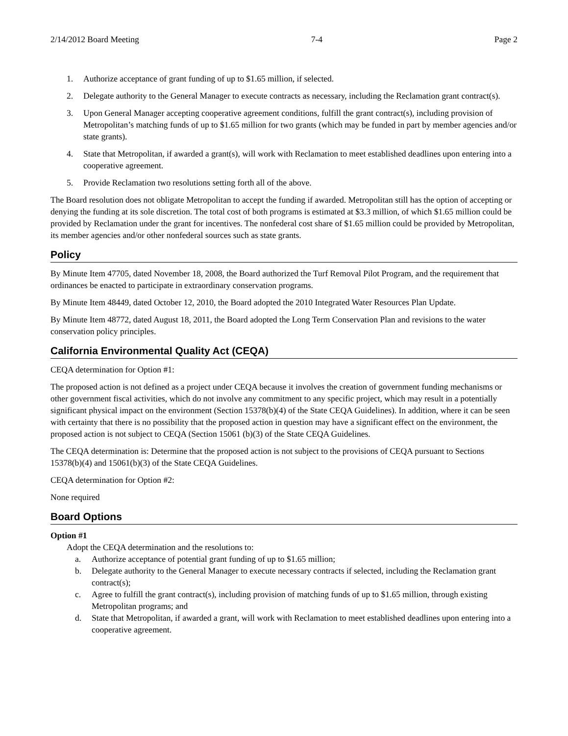2/14/2012 Board Meeting 7-4 Page 2
1. Authorize acceptance of grant funding of up to $1.65 million, if selected.
2. Delegate authority to the General Manager to execute contracts as necessary, including the Reclamation grant contract(s).
3. Upon General Manager accepting cooperative agreement conditions, fulfill the grant contract(s), including provision of Metropolitan’s matching funds of up to $1.65 million for two grants (which may be funded in part by member agencies and/or state grants).
4. State that Metropolitan, if awarded a grant(s), will work with Reclamation to meet established deadlines upon entering into a cooperative agreement.
5. Provide Reclamation two resolutions setting forth all of the above.
The Board resolution does not obligate Metropolitan to accept the funding if awarded. Metropolitan still has the option of accepting or denying the funding at its sole discretion. The total cost of both programs is estimated at $3.3 million, of which $1.65 million could be provided by Reclamation under the grant for incentives. The nonfederal cost share of $1.65 million could be provided by Metropolitan, its member agencies and/or other nonfederal sources such as state grants.
Policy
By Minute Item 47705, dated November 18, 2008, the Board authorized the Turf Removal Pilot Program, and the requirement that ordinances be enacted to participate in extraordinary conservation programs.
By Minute Item 48449, dated October 12, 2010, the Board adopted the 2010 Integrated Water Resources Plan Update.
By Minute Item 48772, dated August 18, 2011, the Board adopted the Long Term Conservation Plan and revisions to the water conservation policy principles.
California Environmental Quality Act (CEQA)
CEQA determination for Option #1:
The proposed action is not defined as a project under CEQA because it involves the creation of government funding mechanisms or other government fiscal activities, which do not involve any commitment to any specific project, which may result in a potentially significant physical impact on the environment (Section 15378(b)(4) of the State CEQA Guidelines). In addition, where it can be seen with certainty that there is no possibility that the proposed action in question may have a significant effect on the environment, the proposed action is not subject to CEQA (Section 15061 (b)(3) of the State CEQA Guidelines.
The CEQA determination is: Determine that the proposed action is not subject to the provisions of CEQA pursuant to Sections 15378(b)(4) and 15061(b)(3) of the State CEQA Guidelines.
CEQA determination for Option #2:
None required
Board Options
Option #1
Adopt the CEQA determination and the resolutions to:
a. Authorize acceptance of potential grant funding of up to $1.65 million;
b. Delegate authority to the General Manager to execute necessary contracts if selected, including the Reclamation grant contract(s);
c. Agree to fulfill the grant contract(s), including provision of matching funds of up to $1.65 million, through existing Metropolitan programs; and
d. State that Metropolitan, if awarded a grant, will work with Reclamation to meet established deadlines upon entering into a cooperative agreement.